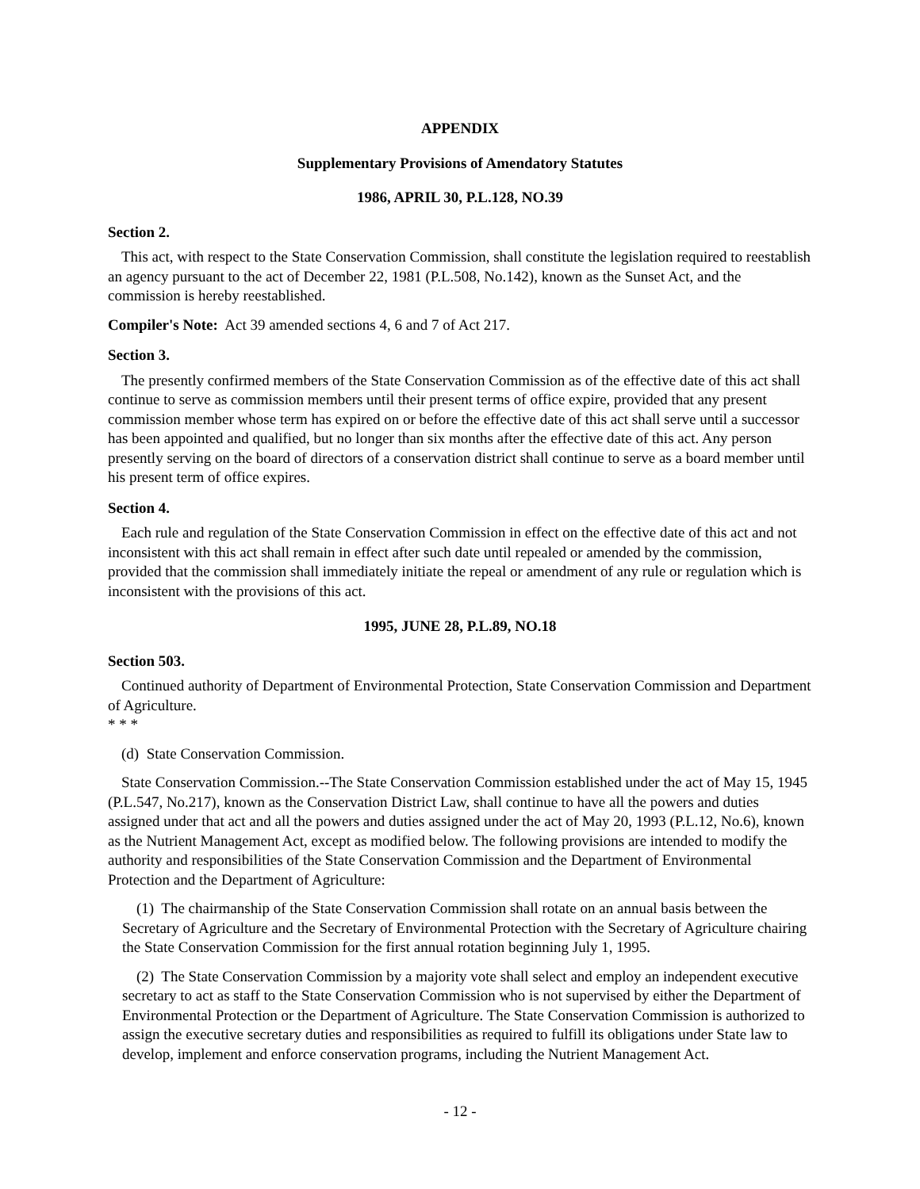APPENDIX
Supplementary Provisions of Amendatory Statutes
1986, APRIL 30, P.L.128, NO.39
Section 2.
This act, with respect to the State Conservation Commission, shall constitute the legislation required to reestablish an agency pursuant to the act of December 22, 1981 (P.L.508, No.142), known as the Sunset Act, and the commission is hereby reestablished.
Compiler's Note: Act 39 amended sections 4, 6 and 7 of Act 217.
Section 3.
The presently confirmed members of the State Conservation Commission as of the effective date of this act shall continue to serve as commission members until their present terms of office expire, provided that any present commission member whose term has expired on or before the effective date of this act shall serve until a successor has been appointed and qualified, but no longer than six months after the effective date of this act. Any person presently serving on the board of directors of a conservation district shall continue to serve as a board member until his present term of office expires.
Section 4.
Each rule and regulation of the State Conservation Commission in effect on the effective date of this act and not inconsistent with this act shall remain in effect after such date until repealed or amended by the commission, provided that the commission shall immediately initiate the repeal or amendment of any rule or regulation which is inconsistent with the provisions of this act.
1995, JUNE 28, P.L.89, NO.18
Section 503.
Continued authority of Department of Environmental Protection, State Conservation Commission and Department of Agriculture.
* * *
(d) State Conservation Commission.
State Conservation Commission.--The State Conservation Commission established under the act of May 15, 1945 (P.L.547, No.217), known as the Conservation District Law, shall continue to have all the powers and duties assigned under that act and all the powers and duties assigned under the act of May 20, 1993 (P.L.12, No.6), known as the Nutrient Management Act, except as modified below. The following provisions are intended to modify the authority and responsibilities of the State Conservation Commission and the Department of Environmental Protection and the Department of Agriculture:
(1) The chairmanship of the State Conservation Commission shall rotate on an annual basis between the Secretary of Agriculture and the Secretary of Environmental Protection with the Secretary of Agriculture chairing the State Conservation Commission for the first annual rotation beginning July 1, 1995.
(2) The State Conservation Commission by a majority vote shall select and employ an independent executive secretary to act as staff to the State Conservation Commission who is not supervised by either the Department of Environmental Protection or the Department of Agriculture. The State Conservation Commission is authorized to assign the executive secretary duties and responsibilities as required to fulfill its obligations under State law to develop, implement and enforce conservation programs, including the Nutrient Management Act.
- 12 -